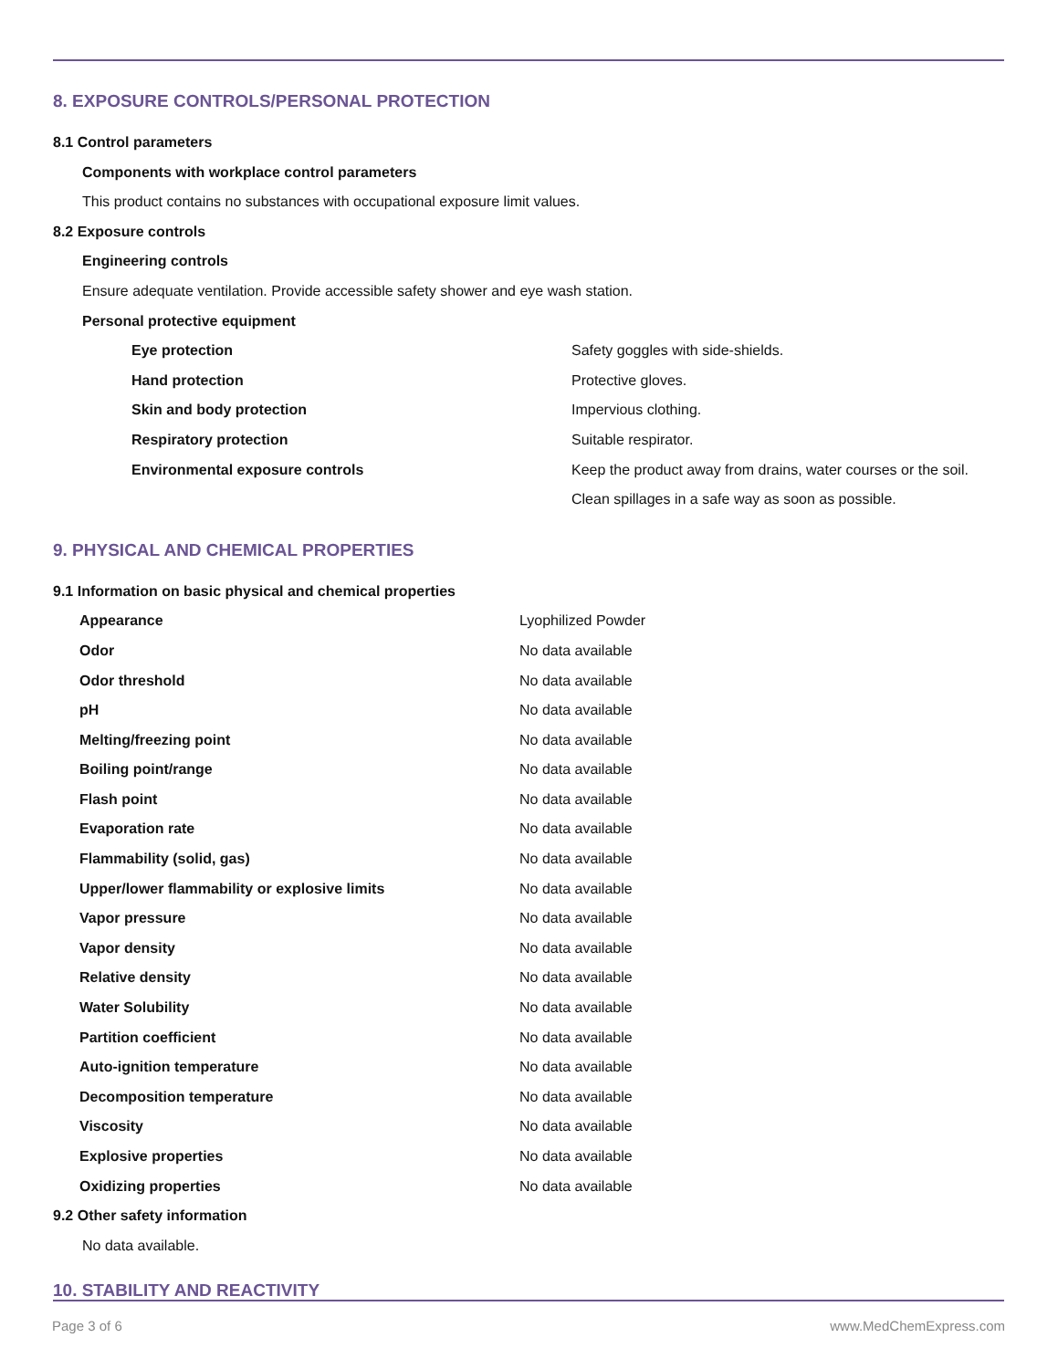8. EXPOSURE CONTROLS/PERSONAL PROTECTION
8.1 Control parameters
Components with workplace control parameters
This product contains no substances with occupational exposure limit values.
8.2 Exposure controls
Engineering controls
Ensure adequate ventilation. Provide accessible safety shower and eye wash station.
Personal protective equipment
| Eye protection | Safety goggles with side-shields. |
| Hand protection | Protective gloves. |
| Skin and body protection | Impervious clothing. |
| Respiratory protection | Suitable respirator. |
| Environmental exposure controls | Keep the product away from drains, water courses or the soil. Clean spillages in a safe way as soon as possible. |
9. PHYSICAL AND CHEMICAL PROPERTIES
9.1 Information on basic physical and chemical properties
| Appearance | Lyophilized Powder |
| Odor | No data available |
| Odor threshold | No data available |
| pH | No data available |
| Melting/freezing point | No data available |
| Boiling point/range | No data available |
| Flash point | No data available |
| Evaporation rate | No data available |
| Flammability (solid, gas) | No data available |
| Upper/lower flammability or explosive limits | No data available |
| Vapor pressure | No data available |
| Vapor density | No data available |
| Relative density | No data available |
| Water Solubility | No data available |
| Partition coefficient | No data available |
| Auto-ignition temperature | No data available |
| Decomposition temperature | No data available |
| Viscosity | No data available |
| Explosive properties | No data available |
| Oxidizing properties | No data available |
9.2 Other safety information
No data available.
10. STABILITY AND REACTIVITY
Page 3 of 6 www.MedChemExpress.com